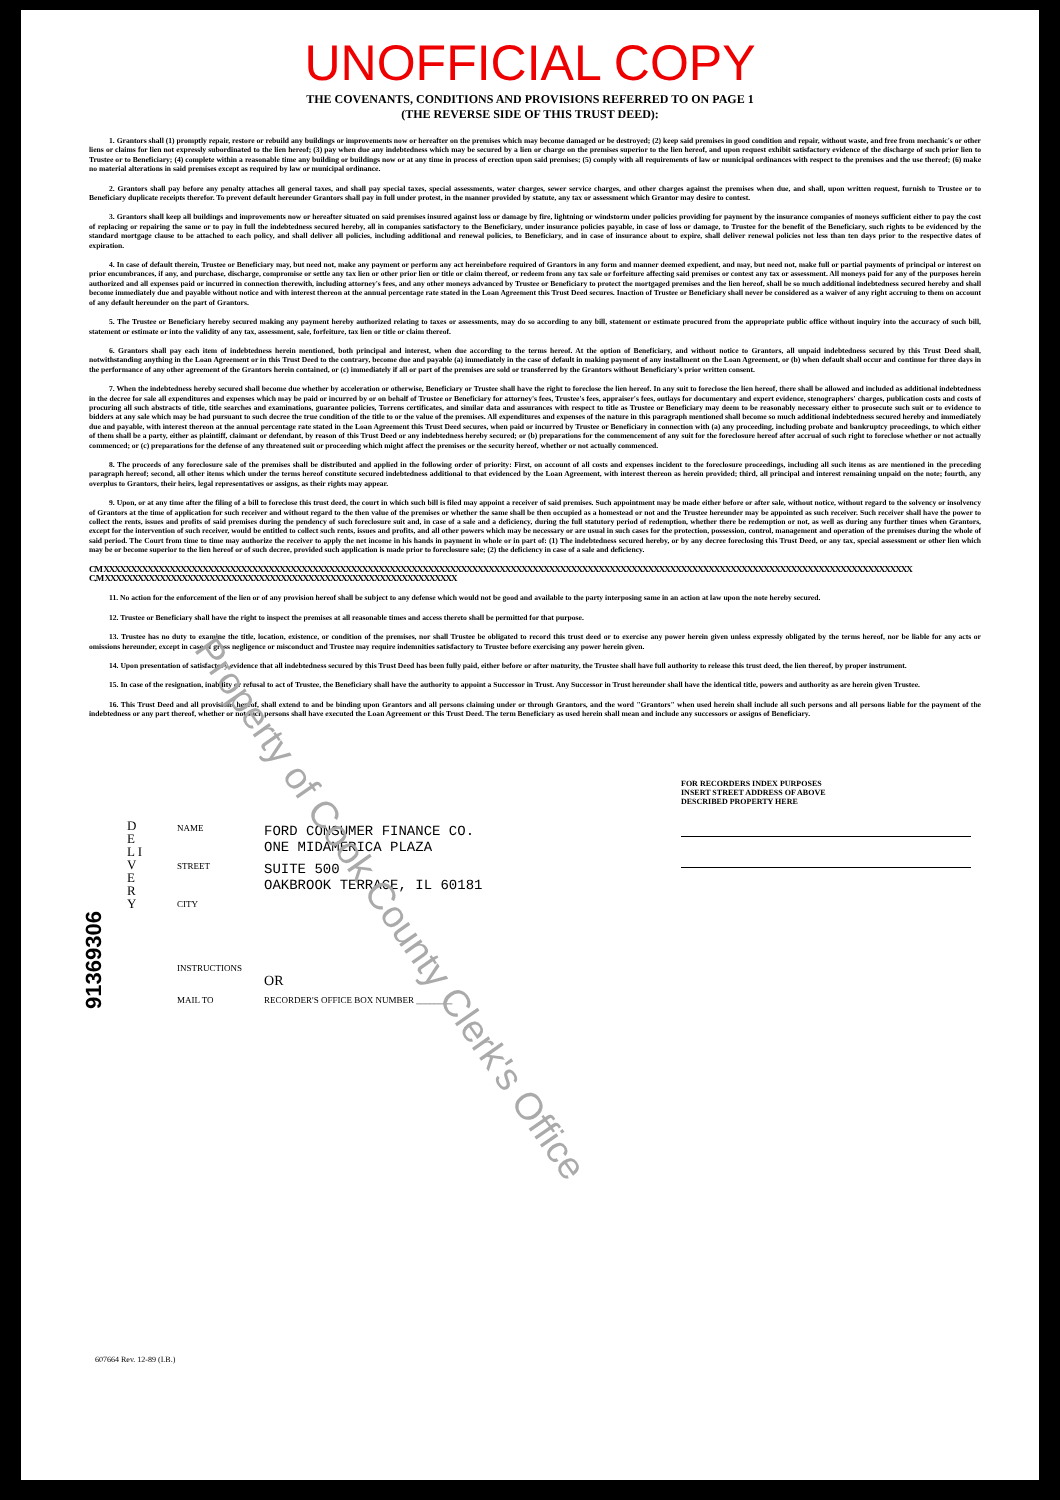UNOFFICIAL COPY
THE COVENANTS, CONDITIONS AND PROVISIONS REFERRED TO ON PAGE 1
(THE REVERSE SIDE OF THIS TRUST DEED):
1. Grantors shall (1) promptly repair, restore or rebuild any buildings or improvements now or hereafter on the premises which may become damaged or be destroyed; (2) keep said premises in good condition and repair, without waste, and free from mechanic's or other liens or claims for lien not expressly subordinated to the lien hereof; (3) pay when due any indebtedness which may be secured by a lien or charge on the premises superior to the lien hereof, and upon request exhibit satisfactory evidence of the discharge of such prior lien to Trustee or to Beneficiary; (4) complete within a reasonable time any building or buildings now or at any time in process of erection upon said premises; (5) comply with all requirements of law or municipal ordinances with respect to the premises and the use thereof; (6) make no material alterations in said premises except as required by law or municipal ordinance.
2. Grantors shall pay before any penalty attaches all general taxes, and shall pay special taxes, special assessments, water charges, sewer service charges, and other charges against the premises when due, and shall, upon written request, furnish to Trustee or to Beneficiary duplicate receipts therefor. To prevent default hereunder Grantors shall pay in full under protest, in the manner provided by statute, any tax or assessment which Grantor may desire to contest.
3. Grantors shall keep all buildings and improvements now or hereafter situated on said premises insured against loss or damage by fire, lightning or windstorm under policies providing for payment by the insurance companies of moneys sufficient either to pay the cost of replacing or repairing the same or to pay in full the indebtedness secured hereby, all in companies satisfactory to the Beneficiary, under insurance policies payable, in case of loss or damage, to Trustee for the benefit of the Beneficiary, such rights to be evidenced by the standard mortgage clause to be attached to each policy, and shall deliver all policies, including additional and renewal policies, to Beneficiary, and in case of insurance about to expire, shall deliver renewal policies not less than ten days prior to the respective dates of expiration.
4. In case of default therein, Trustee or Beneficiary may, but need not, make any payment or perform any act hereinbefore required of Grantors in any form and manner deemed expedient, and may, but need not, make full or partial payments of principal or interest on prior encumbrances, if any, and purchase, discharge, compromise or settle any tax lien or other prior lien or title or claim thereof, or redeem from any tax sale or forfeiture affecting said premises or contest any tax or assessment. All moneys paid for any of the purposes herein authorized and all expenses paid or incurred in connection therewith, including attorney's fees, and any other moneys advanced by Trustee or Beneficiary to protect the mortgaged premises and the lien hereof, shall be so much additional indebtedness secured hereby and shall become immediately due and payable without notice and with interest thereon at the annual percentage rate stated in the Loan Agreement this Trust Deed secures. Inaction of Trustee or Beneficiary shall never be considered as a waiver of any right accruing to them on account of any default hereunder on the part of Grantors.
5. The Trustee or Beneficiary hereby secured making any payment hereby authorized relating to taxes or assessments, may do so according to any bill, statement or estimate procured from the appropriate public office without inquiry into the accuracy of such bill, statement or estimate or into the validity of any tax, assessment, sale, forfeiture, tax lien or title or claim thereof.
6. Grantors shall pay each item of indebtedness herein mentioned, both principal and interest, when due according to the terms hereof. At the option of Beneficiary, and without notice to Grantors, all unpaid indebtedness secured by this Trust Deed shall, notwithstanding anything in the Loan Agreement or in this Trust Deed to the contrary, become due and payable (a) immediately in the case of default in making payment of any installment on the Loan Agreement, or (b) when default shall occur and continue for three days in the performance of any other agreement of the Grantors herein contained, or (c) immediately if all or part of the premises are sold or transferred by the Grantors without Beneficiary's prior written consent.
7. When the indebtedness hereby secured shall become due whether by acceleration or otherwise, Beneficiary or Trustee shall have the right to foreclose the lien hereof. In any suit to foreclose the lien hereof, there shall be allowed and included as additional indebtedness in the decree for sale all expenditures and expenses which may be paid or incurred by or on behalf of Trustee or Beneficiary for attorney's fees, Trustee's fees, appraiser's fees, outlays for documentary and expert evidence, stenographers' charges, publication costs and costs of procuring all such abstracts of title, title searches and examinations, guarantee policies, Torrens certificates, and similar data and assurances with respect to title as Trustee or Beneficiary may deem to be reasonably necessary either to prosecute such suit or to evidence to bidders at any sale which may be had pursuant to such decree the true condition of the title to or the value of the premises. All expenditures and expenses of the nature in this paragraph mentioned shall become so much additional indebtedness secured hereby and immediately due and payable, with interest thereon at the annual percentage rate stated in the Loan Agreement this Trust Deed secures, when paid or incurred by Trustee or Beneficiary in connection with (a) any proceeding, including probate and bankruptcy proceedings, to which either of them shall be a party, either as plaintiff, claimant or defendant, by reason of this Trust Deed or any indebtedness hereby secured; or (b) preparations for the commencement of any suit for the foreclosure hereof after accrual of such right to foreclose whether or not actually commenced; or (c) preparations for the defense of any threatened suit or proceeding which might affect the premises or the security hereof, whether or not actually commenced.
8. The proceeds of any foreclosure sale of the premises shall be distributed and applied in the following order of priority: First, on account of all costs and expenses incident to the foreclosure proceedings, including all such items as are mentioned in the preceding paragraph hereof; second, all other items which under the terms hereof constitute secured indebtedness additional to that evidenced by the Loan Agreement, with interest thereon as herein provided; third, all principal and interest remaining unpaid on the note; fourth, any overplus to Grantors, their heirs, legal representatives or assigns, as their rights may appear.
9. Upon, or at any time after the filing of a bill to foreclose this trust deed, the court in which such bill is filed may appoint a receiver of said premises. Such appointment may be made either before or after sale, without notice, without regard to the solvency or insolvency of Grantors at the time of application for such receiver and without regard to the then value of the premises or whether the same shall be then occupied as a homestead or not and the Trustee hereunder may be appointed as such receiver. Such receiver shall have the power to collect the rents, issues and profits of said premises during the pendency of such foreclosure suit and, in case of a sale and a deficiency, during the full statutory period of redemption, whether there be redemption or not, as well as during any further times when Grantors, except for the intervention of such receiver, would be entitled to collect such rents, issues and profits, and all other powers which may be necessary or are usual in such cases for the protection, possession, control, management and operation of the premises during the whole of said period. The Court from time to time may authorize the receiver to apply the net income in his hands in payment in whole or in part of: (1) The indebtedness secured hereby, or by any decree foreclosing this Trust Deed, or any tax, special assessment or other lien which may be or become superior to the lien hereof or of such decree, provided such application is made prior to foreclosure sale; (2) the deficiency in case of a sale and deficiency.
CM XXXXXXXXXXXXXXXXXXXXXXXXXXXXXXXXXXXXXXXXXXXXXXXXXXXXXXXXXXXXXXXXXXXXXXXXXXXXXXXXXXXXXXXXXXXXXXXXXXXXXXXXXXXXXXXXXXXXXXXXXXXXXXXXXXXXXXXXXXXXXXXXXXX
C.M XXXXXXXXXXXXXXXXXXXXXXXXXXXXXXXXXXXXXXXXXXXXXXXXXXXXXXXXXXXXXXXX
11. No action for the enforcement of the lien or of any provision hereof shall be subject to any defense which would not be good and available to the party interposing same in an action at law upon the note hereby secured.
12. Trustee or Beneficiary shall have the right to inspect the premises at all reasonable times and access thereto shall be permitted for that purpose.
13. Trustee has no duty to examine the title, location, existence, or condition of the premises, nor shall Trustee be obligated to record this trust deed or to exercise any power herein given unless expressly obligated by the terms hereof, nor be liable for any acts or omissions hereunder, except in case of gross negligence or misconduct and Trustee may require indemnities satisfactory to Trustee before exercising any power herein given.
14. Upon presentation of satisfactory evidence that all indebtedness secured by this Trust Deed has been fully paid, either before or after maturity, the Trustee shall have full authority to release this trust deed, the lien thereof, by proper instrument.
15. In case of the resignation, inability or refusal to act of Trustee, the Beneficiary shall have the authority to appoint a Successor in Trust. Any Successor in Trust hereunder shall have the identical title, powers and authority as are herein given Trustee.
16. This Trust Deed and all provisions hereof, shall extend to and be binding upon Grantors and all persons claiming under or through Grantors, and the word "Grantors" when used herein shall include all such persons and all persons liable for the payment of the indebtedness or any part thereof, whether or not such persons shall have executed the Loan Agreement or this Trust Deed. The term Beneficiary as used herein shall mean and include any successors or assigns of Beneficiary.
91369306
D E L I V E R Y
| NAME | FORD CONSUMER FINANCE CO. ONE MIDAMERICA PLAZA |
| STREET | SUITE 500 OAKBROOK TERRACE, IL 60181 |
| CITY | |
| INSTRUCTIONS | OR |
| MAIL TO | RECORDER'S OFFICE BOX NUMBER ________ |
FOR RECORDERS INDEX PURPOSES
INSERT STREET ADDRESS OF ABOVE
DESCRIBED PROPERTY HERE
607664 Rev. 12-89 (I.B.)
Property of Cook County Clerk's Office